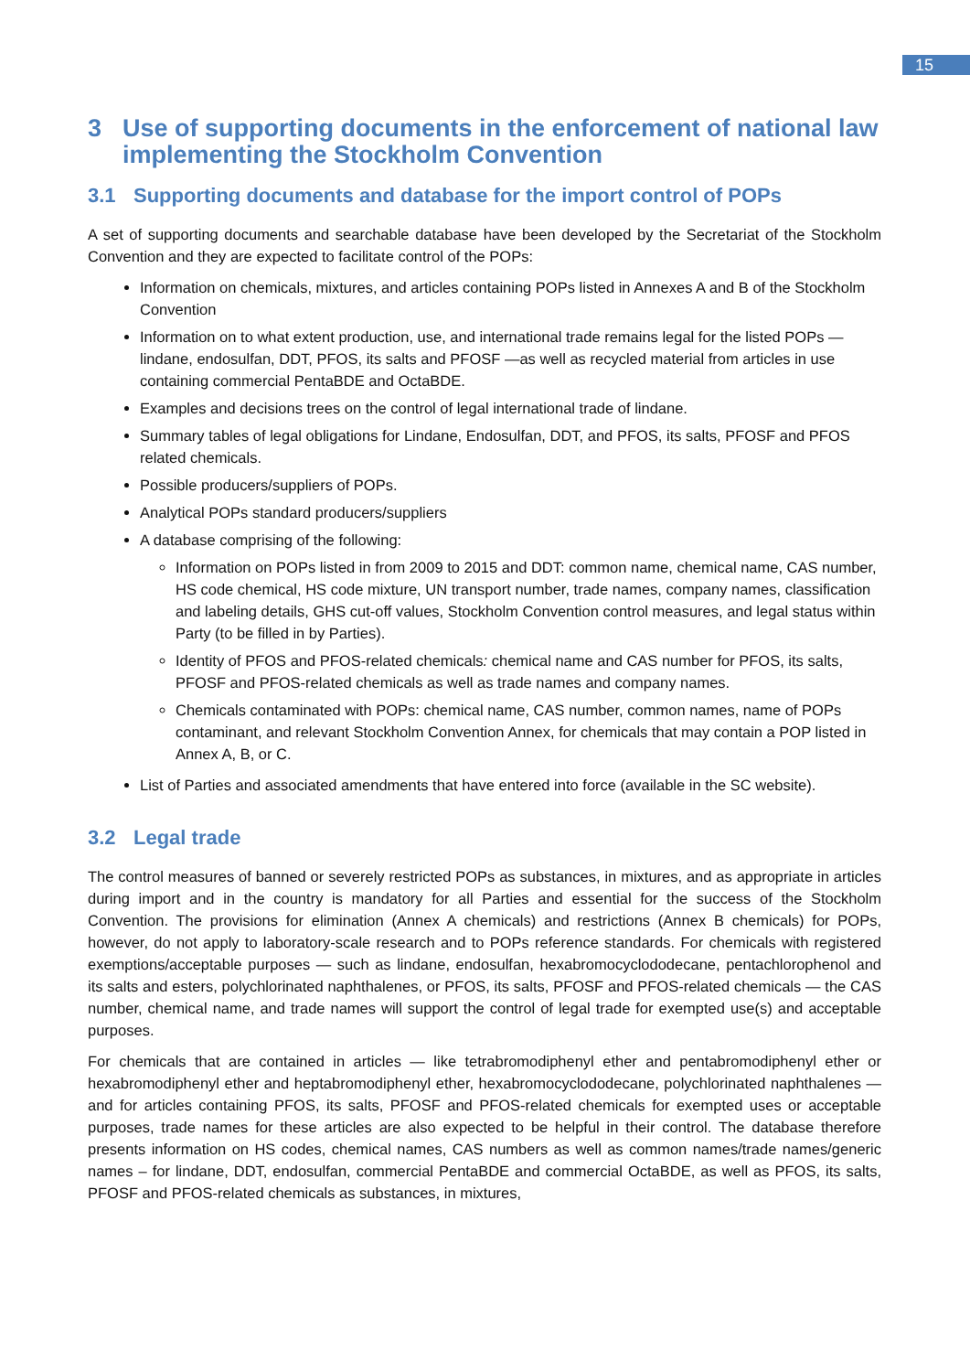15
3 Use of supporting documents in the enforcement of national law implementing the Stockholm Convention
3.1 Supporting documents and database for the import control of POPs
A set of supporting documents and searchable database have been developed by the Secretariat of the Stockholm Convention and they are expected to facilitate control of the POPs:
Information on chemicals, mixtures, and articles containing POPs listed in Annexes A and B of the Stockholm Convention
Information on to what extent production, use, and international trade remains legal for the listed POPs — lindane, endosulfan, DDT, PFOS, its salts and PFOSF —as well as recycled material from articles in use containing commercial PentaBDE and OctaBDE.
Examples and decisions trees on the control of legal international trade of lindane.
Summary tables of legal obligations for Lindane, Endosulfan, DDT, and PFOS, its salts, PFOSF and PFOS related chemicals.
Possible producers/suppliers of POPs.
Analytical POPs standard producers/suppliers
A database comprising of the following:
Information on POPs listed in from 2009 to 2015 and DDT: common name, chemical name, CAS number, HS code chemical, HS code mixture, UN transport number, trade names, company names, classification and labeling details, GHS cut-off values, Stockholm Convention control measures, and legal status within Party (to be filled in by Parties).
Identity of PFOS and PFOS-related chemicals: chemical name and CAS number for PFOS, its salts, PFOSF and PFOS-related chemicals as well as trade names and company names.
Chemicals contaminated with POPs: chemical name, CAS number, common names, name of POPs contaminant, and relevant Stockholm Convention Annex, for chemicals that may contain a POP listed in Annex A, B, or C.
List of Parties and associated amendments that have entered into force (available in the SC website).
3.2 Legal trade
The control measures of banned or severely restricted POPs as substances, in mixtures, and as appropriate in articles during import and in the country is mandatory for all Parties and essential for the success of the Stockholm Convention. The provisions for elimination (Annex A chemicals) and restrictions (Annex B chemicals) for POPs, however, do not apply to laboratory-scale research and to POPs reference standards. For chemicals with registered exemptions/acceptable purposes — such as lindane, endosulfan, hexabromocyclododecane, pentachlorophenol and its salts and esters, polychlorinated naphthalenes, or PFOS, its salts, PFOSF and PFOS-related chemicals — the CAS number, chemical name, and trade names will support the control of legal trade for exempted use(s) and acceptable purposes.
For chemicals that are contained in articles — like tetrabromodiphenyl ether and pentabromodiphenyl ether or hexabromodiphenyl ether and heptabromodiphenyl ether, hexabromocyclododecane, polychlorinated naphthalenes — and for articles containing PFOS, its salts, PFOSF and PFOS-related chemicals for exempted uses or acceptable purposes, trade names for these articles are also expected to be helpful in their control. The database therefore presents information on HS codes, chemical names, CAS numbers as well as common names/trade names/generic names – for lindane, DDT, endosulfan, commercial PentaBDE and commercial OctaBDE, as well as PFOS, its salts, PFOSF and PFOS-related chemicals as substances, in mixtures,